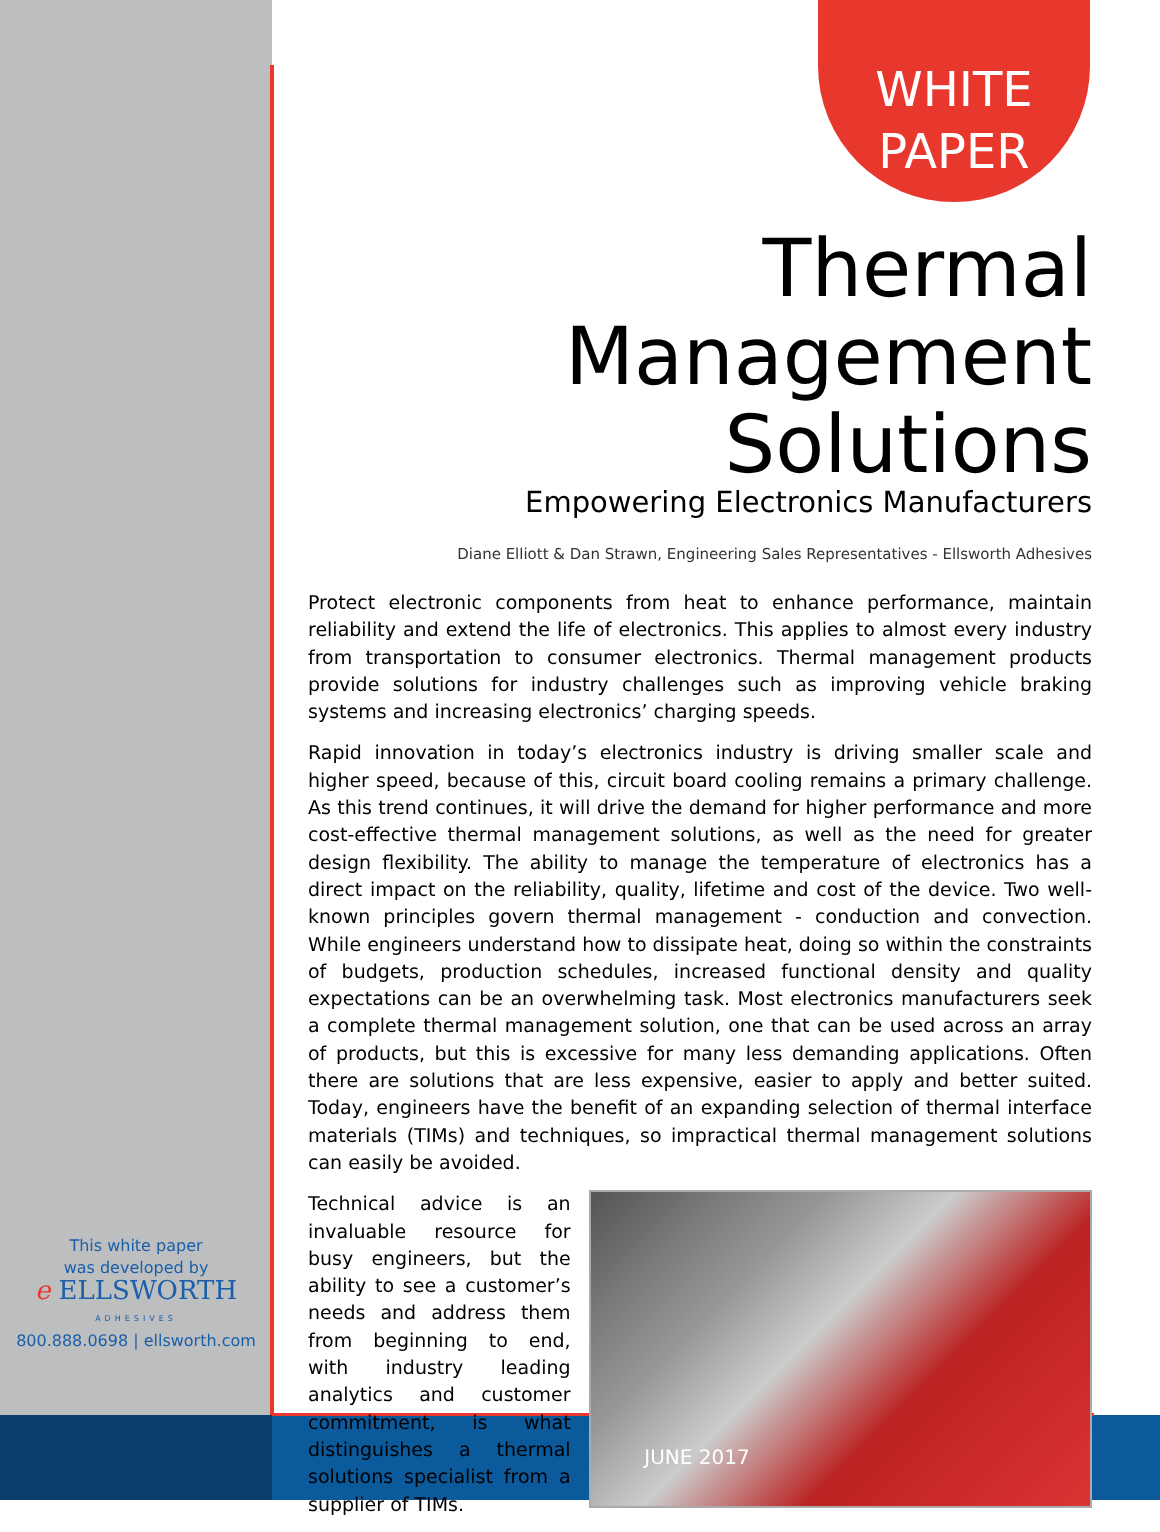WHITE
PAPER
Thermal Management
Solutions
Empowering Electronics Manufacturers
Diane Elliott & Dan Strawn, Engineering Sales Representatives - Ellsworth Adhesives
Protect electronic components from heat to enhance performance, maintain reliability and extend the life of electronics. This applies to almost every industry from transportation to consumer electronics. Thermal management products provide solutions for industry challenges such as improving vehicle braking systems and increasing electronics’ charging speeds.
Rapid innovation in today’s electronics industry is driving smaller scale and higher speed, because of this, circuit board cooling remains a primary challenge. As this trend continues, it will drive the demand for higher performance and more cost-effective thermal management solutions, as well as the need for greater design flexibility. The ability to manage the temperature of electronics has a direct impact on the reliability, quality, lifetime and cost of the device. Two well-known principles govern thermal management - conduction and convection. While engineers understand how to dissipate heat, doing so within the constraints of budgets, production schedules, increased functional density and quality expectations can be an overwhelming task. Most electronics manufacturers seek a complete thermal management solution, one that can be used across an array of products, but this is excessive for many less demanding applications. Often there are solutions that are less expensive, easier to apply and better suited. Today, engineers have the benefit of an expanding selection of thermal interface materials (TIMs) and techniques, so impractical thermal management solutions can easily be avoided.
Technical advice is an invaluable resource for busy engineers, but the ability to see a customer’s needs and address them from beginning to end, with industry leading analytics and customer commitment, is what distinguishes a thermal solutions specialist from a supplier of TIMs.
This white paper
was developed by
e ELLSWORTH
ADHESIVES
800.888.0698 | ellsworth.com
JUNE 2017